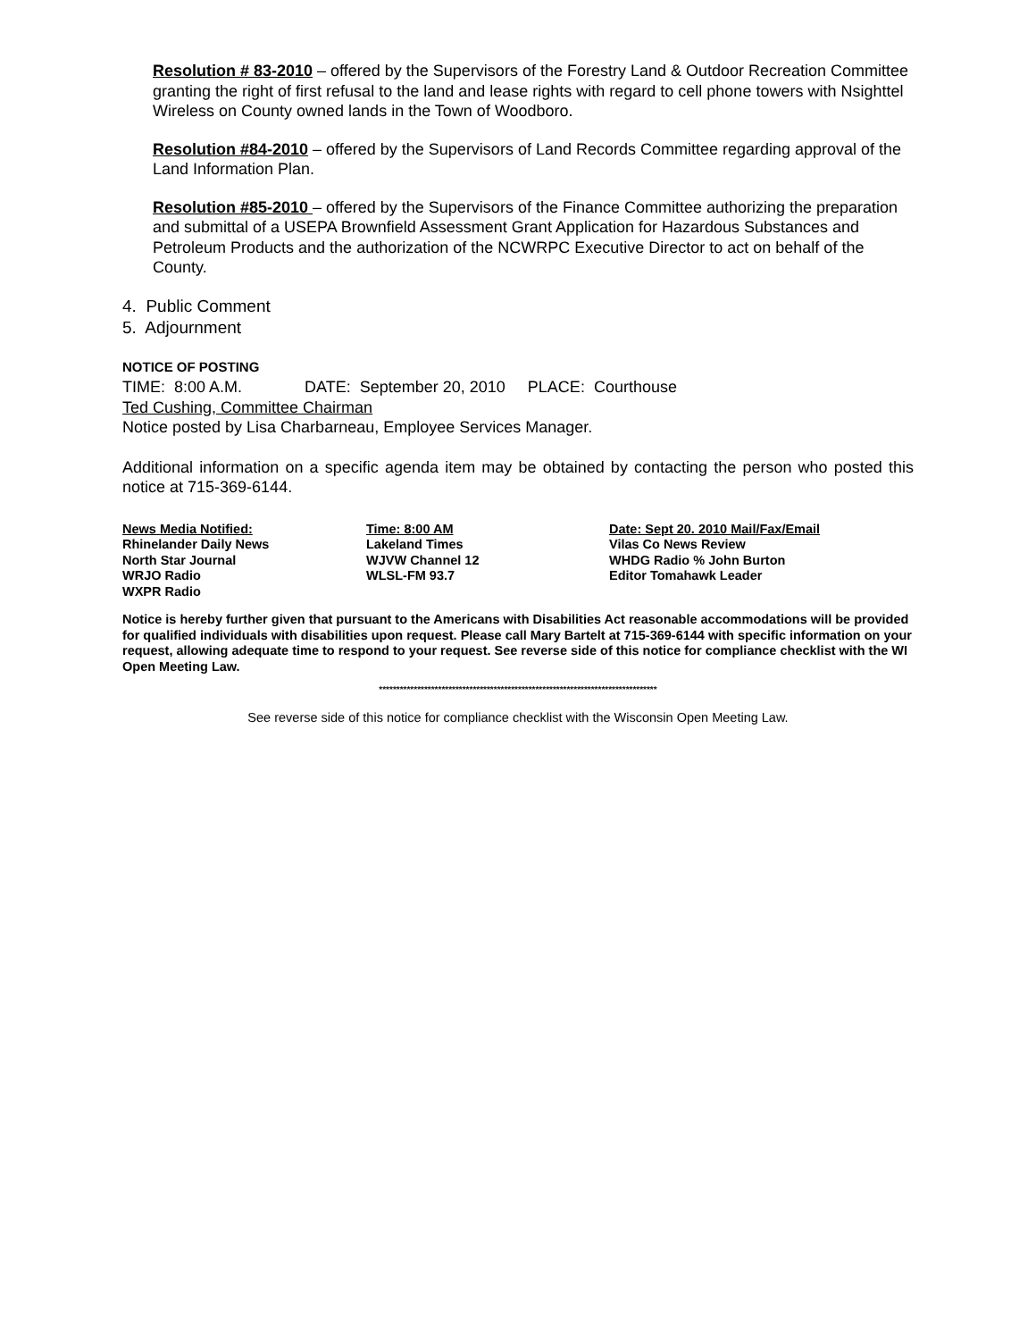Resolution # 83-2010 – offered by the Supervisors of the Forestry Land & Outdoor Recreation Committee granting the right of first refusal to the land and lease rights with regard to cell phone towers with Nsighttel Wireless on County owned lands in the Town of Woodboro.
Resolution #84-2010 – offered by the Supervisors of Land Records Committee regarding approval of the Land Information Plan.
Resolution #85-2010 – offered by the Supervisors of the Finance Committee authorizing the preparation and submittal of a USEPA Brownfield Assessment Grant Application for Hazardous Substances and Petroleum Products and the authorization of the NCWRPC Executive Director to act on behalf of the County.
4. Public Comment
5. Adjournment
NOTICE OF POSTING
TIME: 8:00 A.M. DATE: September 20, 2010 PLACE: Courthouse
Ted Cushing, Committee Chairman
Notice posted by Lisa Charbarneau, Employee Services Manager.
Additional information on a specific agenda item may be obtained by contacting the person who posted this notice at 715-369-6144.
| News Media Notified: | Time: 8:00 AM | Date: Sept 20. 2010 Mail/Fax/Email |
| --- | --- | --- |
| Rhinelander Daily News | Lakeland Times | Vilas Co News Review |
| North Star Journal | WJVW Channel 12 | WHDG Radio % John Burton |
| WRJO Radio | WLSL-FM 93.7 | Editor Tomahawk Leader |
| WXPR Radio | | |
Notice is hereby further given that pursuant to the Americans with Disabilities Act reasonable accommodations will be provided for qualified individuals with disabilities upon request. Please call Mary Bartelt at 715-369-6144 with specific information on your request, allowing adequate time to respond to your request. See reverse side of this notice for compliance checklist with the WI Open Meeting Law.
********************************************************************************
See reverse side of this notice for compliance checklist with the Wisconsin Open Meeting Law.